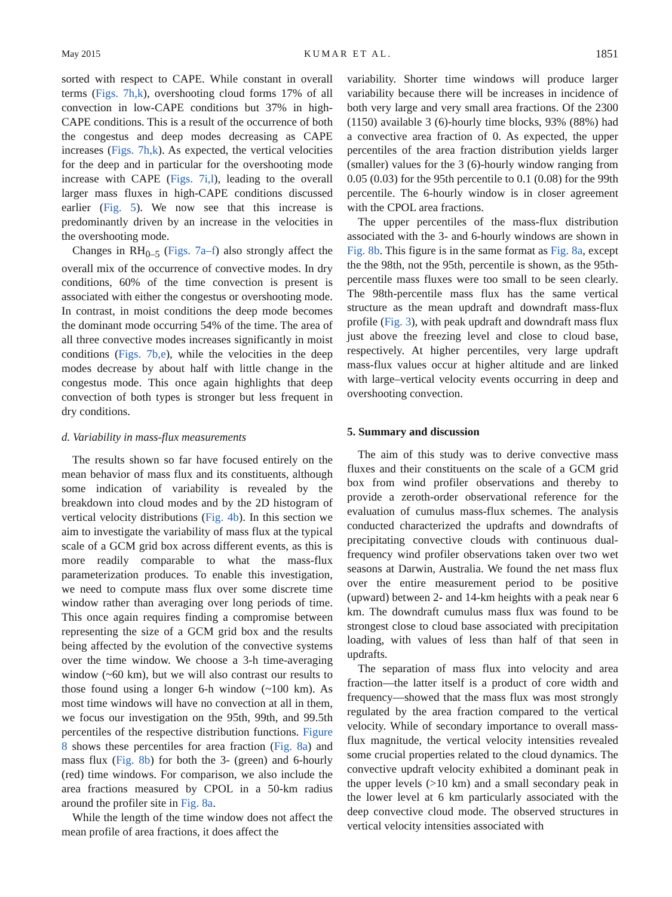May 2015 KUMAR ET AL. 1851
sorted with respect to CAPE. While constant in overall terms (Figs. 7h,k), overshooting cloud forms 17% of all convection in low-CAPE conditions but 37% in high-CAPE conditions. This is a result of the occurrence of both the congestus and deep modes decreasing as CAPE increases (Figs. 7h,k). As expected, the vertical velocities for the deep and in particular for the overshooting mode increase with CAPE (Figs. 7i,l), leading to the overall larger mass fluxes in high-CAPE conditions discussed earlier (Fig. 5). We now see that this increase is predominantly driven by an increase in the velocities in the overshooting mode.
Changes in RH<sub>0–5</sub> (Figs. 7a–f) also strongly affect the overall mix of the occurrence of convective modes. In dry conditions, 60% of the time convection is present is associated with either the congestus or overshooting mode. In contrast, in moist conditions the deep mode becomes the dominant mode occurring 54% of the time. The area of all three convective modes increases significantly in moist conditions (Figs. 7b,e), while the velocities in the deep modes decrease by about half with little change in the congestus mode. This once again highlights that deep convection of both types is stronger but less frequent in dry conditions.
d. Variability in mass-flux measurements
The results shown so far have focused entirely on the mean behavior of mass flux and its constituents, although some indication of variability is revealed by the breakdown into cloud modes and by the 2D histogram of vertical velocity distributions (Fig. 4b). In this section we aim to investigate the variability of mass flux at the typical scale of a GCM grid box across different events, as this is more readily comparable to what the mass-flux parameterization produces. To enable this investigation, we need to compute mass flux over some discrete time window rather than averaging over long periods of time. This once again requires finding a compromise between representing the size of a GCM grid box and the results being affected by the evolution of the convective systems over the time window. We choose a 3-h time-averaging window (~60 km), but we will also contrast our results to those found using a longer 6-h window (~100 km). As most time windows will have no convection at all in them, we focus our investigation on the 95th, 99th, and 99.5th percentiles of the respective distribution functions. Figure 8 shows these percentiles for area fraction (Fig. 8a) and mass flux (Fig. 8b) for both the 3- (green) and 6-hourly (red) time windows. For comparison, we also include the area fractions measured by CPOL in a 50-km radius around the profiler site in Fig. 8a.
While the length of the time window does not affect the mean profile of area fractions, it does affect the
variability. Shorter time windows will produce larger variability because there will be increases in incidence of both very large and very small area fractions. Of the 2300 (1150) available 3 (6)-hourly time blocks, 93% (88%) had a convective area fraction of 0. As expected, the upper percentiles of the area fraction distribution yields larger (smaller) values for the 3 (6)-hourly window ranging from 0.05 (0.03) for the 95th percentile to 0.1 (0.08) for the 99th percentile. The 6-hourly window is in closer agreement with the CPOL area fractions.
The upper percentiles of the mass-flux distribution associated with the 3- and 6-hourly windows are shown in Fig. 8b. This figure is in the same format as Fig. 8a, except the the 98th, not the 95th, percentile is shown, as the 95th-percentile mass fluxes were too small to be seen clearly. The 98th-percentile mass flux has the same vertical structure as the mean updraft and downdraft mass-flux profile (Fig. 3), with peak updraft and downdraft mass flux just above the freezing level and close to cloud base, respectively. At higher percentiles, very large updraft mass-flux values occur at higher altitude and are linked with large–vertical velocity events occurring in deep and overshooting convection.
5. Summary and discussion
The aim of this study was to derive convective mass fluxes and their constituents on the scale of a GCM grid box from wind profiler observations and thereby to provide a zeroth-order observational reference for the evaluation of cumulus mass-flux schemes. The analysis conducted characterized the updrafts and downdrafts of precipitating convective clouds with continuous dual-frequency wind profiler observations taken over two wet seasons at Darwin, Australia. We found the net mass flux over the entire measurement period to be positive (upward) between 2- and 14-km heights with a peak near 6 km. The downdraft cumulus mass flux was found to be strongest close to cloud base associated with precipitation loading, with values of less than half of that seen in updrafts.
The separation of mass flux into velocity and area fraction—the latter itself is a product of core width and frequency—showed that the mass flux was most strongly regulated by the area fraction compared to the vertical velocity. While of secondary importance to overall mass-flux magnitude, the vertical velocity intensities revealed some crucial properties related to the cloud dynamics. The convective updraft velocity exhibited a dominant peak in the upper levels (>10 km) and a small secondary peak in the lower level at 6 km particularly associated with the deep convective cloud mode. The observed structures in vertical velocity intensities associated with